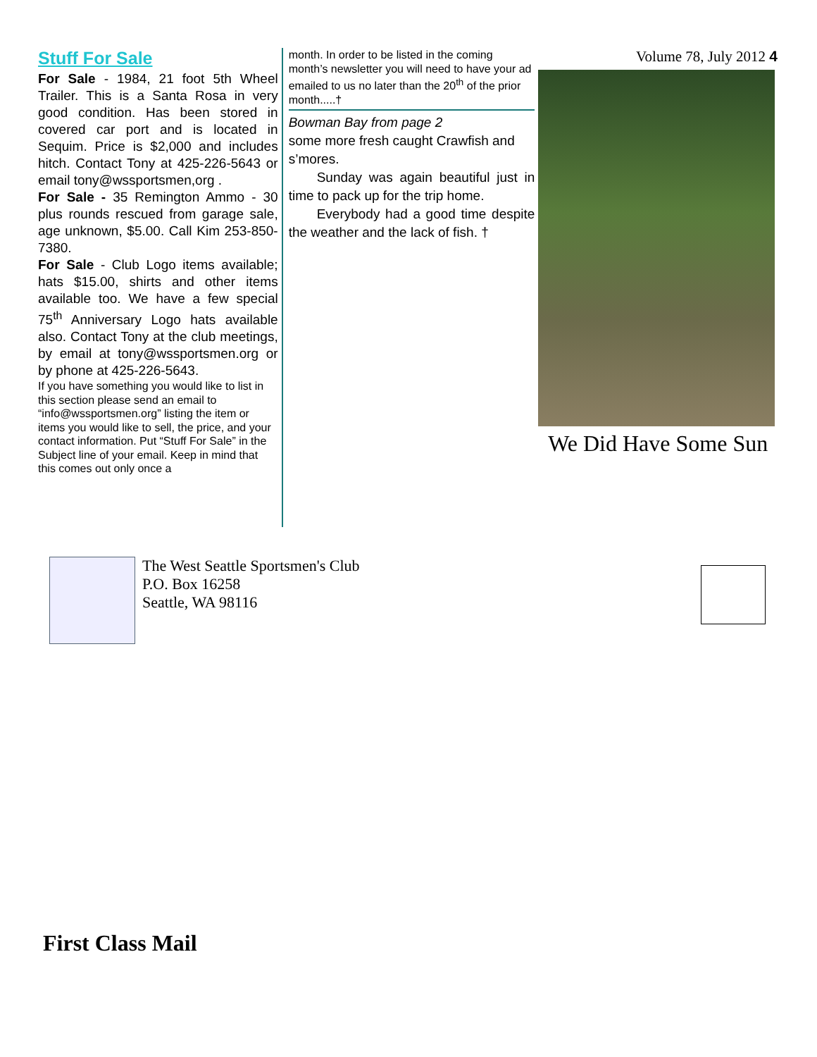Stuff For Sale
For Sale - 1984, 21 foot 5th Wheel Trailer. This is a Santa Rosa in very good condition. Has been stored in covered car port and is located in Sequim. Price is $2,000 and includes hitch. Contact Tony at 425-226-5643 or email tony@wssportsmen,org .
For Sale - 35 Remington Ammo - 30 plus rounds rescued from garage sale, age unknown, $5.00. Call Kim 253-850-7380.
For Sale - Club Logo items available; hats $15.00, shirts and other items available too. We have a few special 75<sup>th</sup> Anniversary Logo hats available also. Contact Tony at the club meetings, by email at tony@wssportsmen.org or by phone at 425-226-5643.
If you have something you would like to list in this section please send an email to “info@wssportsmen.org” listing the item or items you would like to sell, the price, and your contact information. Put “Stuff For Sale” in the Subject line of your email. Keep in mind that this comes out only once a
month. In order to be listed in the coming month’s newsletter you will need to have your ad emailed to us no later than the 20<sup>th</sup> of the prior month.....†
Bowman Bay from page 2
some more fresh caught Crawfish and s’mores.
Sunday was again beautiful just in time to pack up for the trip home.
Everybody had a good time despite the weather and the lack of fish. †
Volume 78, July 2012 4
We Did Have Some Sun
The West Seattle Sportsmen's Club
P.O. Box 16258
Seattle, WA 98116
First Class Mail